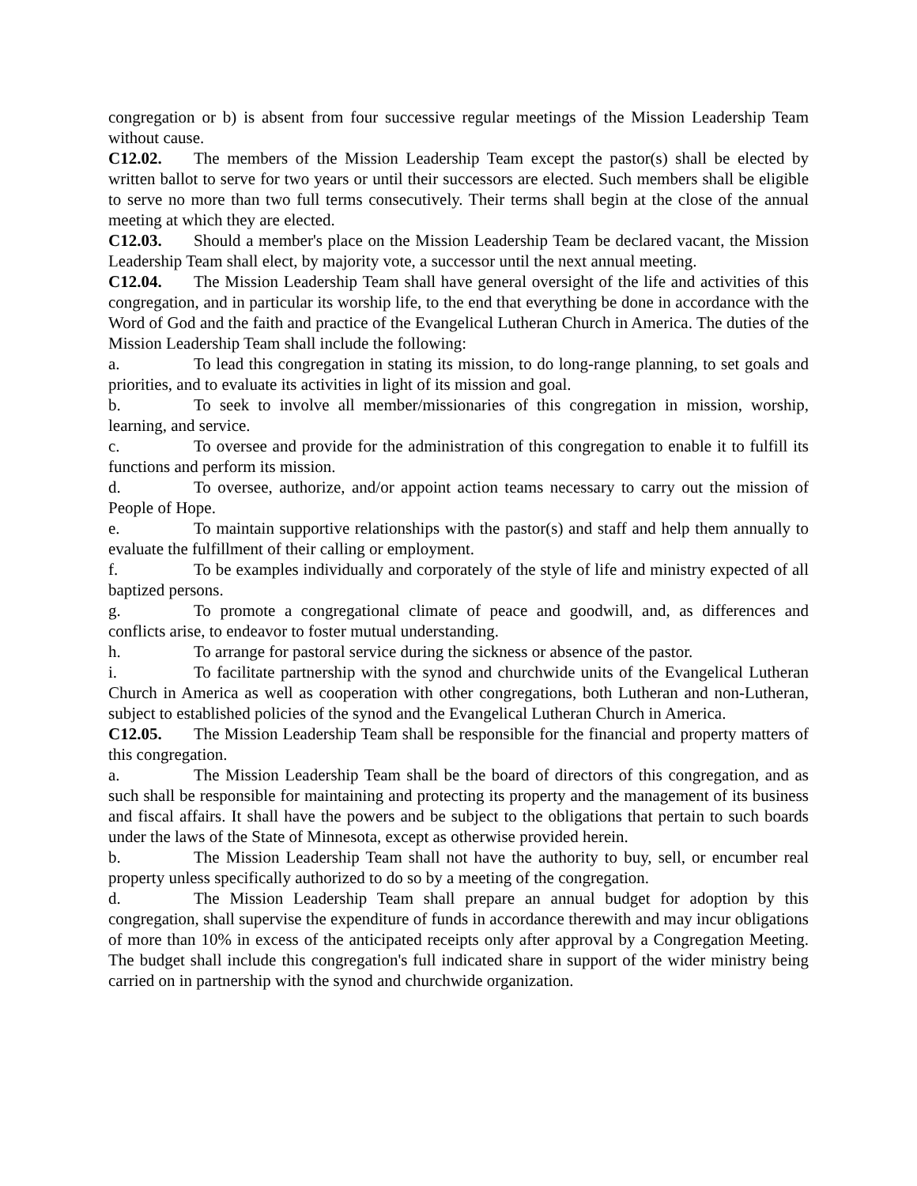congregation or b) is absent from four successive regular meetings of the Mission Leadership Team without cause.
C12.02. The members of the Mission Leadership Team except the pastor(s) shall be elected by written ballot to serve for two years or until their successors are elected. Such members shall be eligible to serve no more than two full terms consecutively. Their terms shall begin at the close of the annual meeting at which they are elected.
C12.03. Should a member's place on the Mission Leadership Team be declared vacant, the Mission Leadership Team shall elect, by majority vote, a successor until the next annual meeting.
C12.04. The Mission Leadership Team shall have general oversight of the life and activities of this congregation, and in particular its worship life, to the end that everything be done in accordance with the Word of God and the faith and practice of the Evangelical Lutheran Church in America. The duties of the Mission Leadership Team shall include the following:
a. To lead this congregation in stating its mission, to do long-range planning, to set goals and priorities, and to evaluate its activities in light of its mission and goal.
b. To seek to involve all member/missionaries of this congregation in mission, worship, learning, and service.
c. To oversee and provide for the administration of this congregation to enable it to fulfill its functions and perform its mission.
d. To oversee, authorize, and/or appoint action teams necessary to carry out the mission of People of Hope.
e. To maintain supportive relationships with the pastor(s) and staff and help them annually to evaluate the fulfillment of their calling or employment.
f. To be examples individually and corporately of the style of life and ministry expected of all baptized persons.
g. To promote a congregational climate of peace and goodwill, and, as differences and conflicts arise, to endeavor to foster mutual understanding.
h. To arrange for pastoral service during the sickness or absence of the pastor.
i. To facilitate partnership with the synod and churchwide units of the Evangelical Lutheran Church in America as well as cooperation with other congregations, both Lutheran and non-Lutheran, subject to established policies of the synod and the Evangelical Lutheran Church in America.
C12.05. The Mission Leadership Team shall be responsible for the financial and property matters of this congregation.
a. The Mission Leadership Team shall be the board of directors of this congregation, and as such shall be responsible for maintaining and protecting its property and the management of its business and fiscal affairs. It shall have the powers and be subject to the obligations that pertain to such boards under the laws of the State of Minnesota, except as otherwise provided herein.
b. The Mission Leadership Team shall not have the authority to buy, sell, or encumber real property unless specifically authorized to do so by a meeting of the congregation.
d. The Mission Leadership Team shall prepare an annual budget for adoption by this congregation, shall supervise the expenditure of funds in accordance therewith and may incur obligations of more than 10% in excess of the anticipated receipts only after approval by a Congregation Meeting. The budget shall include this congregation's full indicated share in support of the wider ministry being carried on in partnership with the synod and churchwide organization.